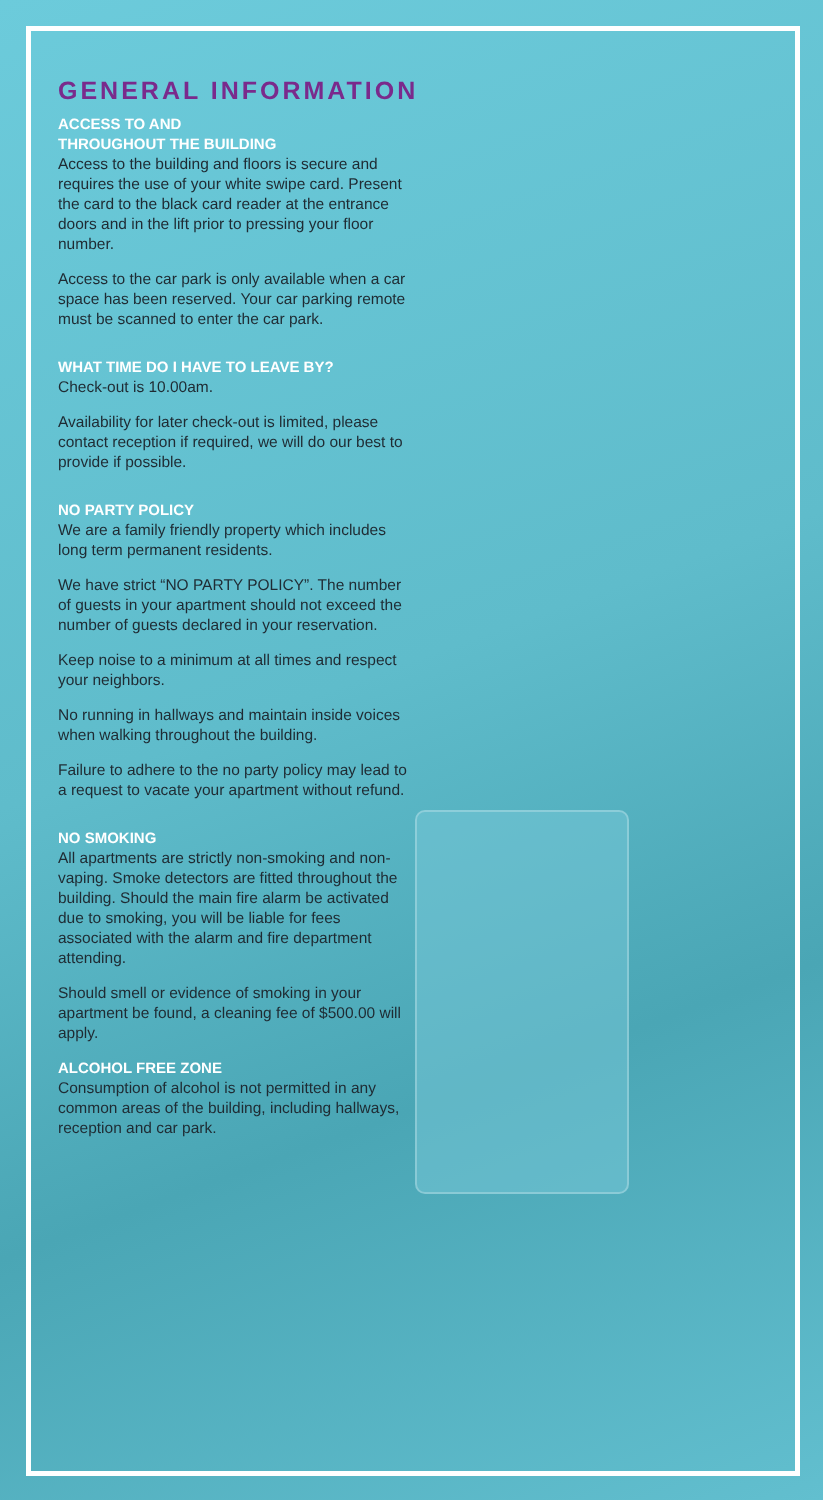GENERAL INFORMATION
ACCESS TO AND
THROUGHOUT THE BUILDING
Access to the building and floors is secure and requires the use of your white swipe card. Present the card to the black card reader at the entrance doors and in the lift prior to pressing your floor number.
Access to the car park is only available when a car space has been reserved. Your car parking remote must be scanned to enter the car park.
WHAT TIME DO I HAVE TO LEAVE BY?
Check-out is 10.00am.
Availability for later check-out is limited, please contact reception if required, we will do our best to provide if possible.
NO PARTY POLICY
We are a family friendly property which includes long term permanent residents.
We have strict “NO PARTY POLICY”. The number of guests in your apartment should not exceed the number of guests declared in your reservation.
Keep noise to a minimum at all times and respect your neighbors.
No running in hallways and maintain inside voices when walking throughout the building.
Failure to adhere to the no party policy may lead to a request to vacate your apartment without refund.
NO SMOKING
All apartments are strictly non-smoking and non-vaping. Smoke detectors are fitted throughout the building. Should the main fire alarm be activated due to smoking, you will be liable for fees associated with the alarm and fire department attending.
Should smell or evidence of smoking in your apartment be found, a cleaning fee of $500.00 will apply.
ALCOHOL FREE ZONE
Consumption of alcohol is not permitted in any common areas of the building, including hallways, reception and car park.